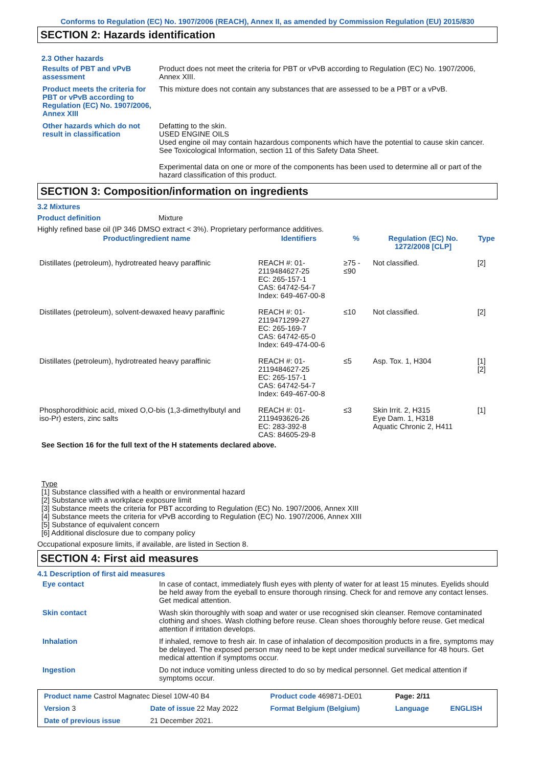Conforms to Regulation (EC) No. 1907/2006 (REACH), Annex II, as amended by Commission Regulation (EU) 2015/830
SECTION 2: Hazards identification
2.3 Other hazards
Results of PBT and vPvB assessment
Product does not meet the criteria for PBT or vPvB according to Regulation (EC) No. 1907/2006, Annex XIII.
Product meets the criteria for PBT or vPvB according to Regulation (EC) No. 1907/2006, Annex XIII
This mixture does not contain any substances that are assessed to be a PBT or a vPvB.
Other hazards which do not result in classification
Defatting to the skin.
USED ENGINE OILS
Used engine oil may contain hazardous components which have the potential to cause skin cancer.
See Toxicological Information, section 11 of this Safety Data Sheet.
Experimental data on one or more of the components has been used to determine all or part of the hazard classification of this product.
SECTION 3: Composition/information on ingredients
3.2 Mixtures
Product definition Mixture
Highly refined base oil (IP 346 DMSO extract < 3%). Proprietary performance additives.
| Product/ingredient name | Identifiers | % | Regulation (EC) No. 1272/2008 [CLP] | Type |
| --- | --- | --- | --- | --- |
| Distillates (petroleum), hydrotreated heavy paraffinic | REACH #: 01-2119484627-25 EC: 265-157-1 CAS: 64742-54-7 Index: 649-467-00-8 | ≥75 - ≤90 | Not classified. | [2] |
| Distillates (petroleum), solvent-dewaxed heavy paraffinic | REACH #: 01-2119471299-27 EC: 265-169-7 CAS: 64742-65-0 Index: 649-474-00-6 | ≤10 | Not classified. | [2] |
| Distillates (petroleum), hydrotreated heavy paraffinic | REACH #: 01-2119484627-25 EC: 265-157-1 CAS: 64742-54-7 Index: 649-467-00-8 | ≤5 | Asp. Tox. 1, H304 | [1] [2] |
| Phosphorodithioic acid, mixed O,O-bis (1,3-dimethylbutyl and iso-Pr) esters, zinc salts | REACH #: 01-2119493626-26 EC: 283-392-8 CAS: 84605-29-8 | ≤3 | Skin Irrit. 2, H315 Eye Dam. 1, H318 Aquatic Chronic 2, H411 | [1] |
See Section 16 for the full text of the H statements declared above.
Type
[1] Substance classified with a health or environmental hazard
[2] Substance with a workplace exposure limit
[3] Substance meets the criteria for PBT according to Regulation (EC) No. 1907/2006, Annex XIII
[4] Substance meets the criteria for vPvB according to Regulation (EC) No. 1907/2006, Annex XIII
[5] Substance of equivalent concern
[6] Additional disclosure due to company policy
Occupational exposure limits, if available, are listed in Section 8.
SECTION 4: First aid measures
4.1 Description of first aid measures
Eye contact In case of contact, immediately flush eyes with plenty of water for at least 15 minutes. Eyelids should be held away from the eyeball to ensure thorough rinsing. Check for and remove any contact lenses. Get medical attention.
Skin contact Wash skin thoroughly with soap and water or use recognised skin cleanser. Remove contaminated clothing and shoes. Wash clothing before reuse. Clean shoes thoroughly before reuse. Get medical attention if irritation develops.
Inhalation If inhaled, remove to fresh air. In case of inhalation of decomposition products in a fire, symptoms may be delayed. The exposed person may need to be kept under medical surveillance for 48 hours. Get medical attention if symptoms occur.
Ingestion Do not induce vomiting unless directed to do so by medical personnel. Get medical attention if symptoms occur.
| Product name Castrol Magnatec Diesel 10W-40 B4 | | Product code 469871-DE01 | Page: 2/11 | |
| Version 3 | Date of issue 22 May 2022 | Format Belgium (Belgium) | Language | ENGLISH |
| Date of previous issue | 21 December 2021. | | | |